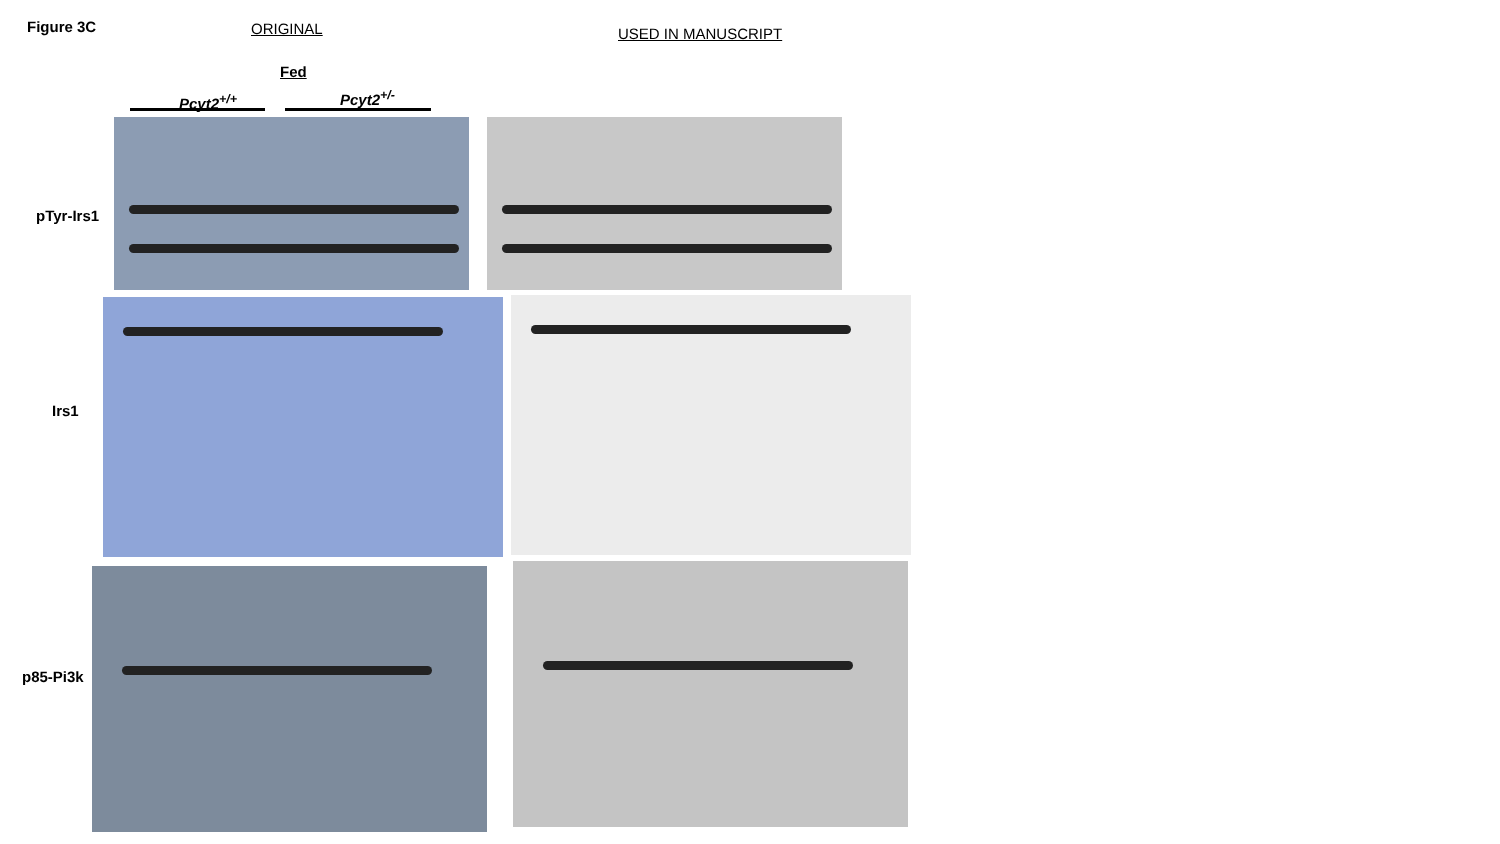Figure 3C ORIGINAL USED IN MANUSCRIPT
Fed
Pcyt2<sup>+/+</sup> Pcyt2<sup>+/-</sup>
pTyr-Irs1
Irs1
p85-Pi3k